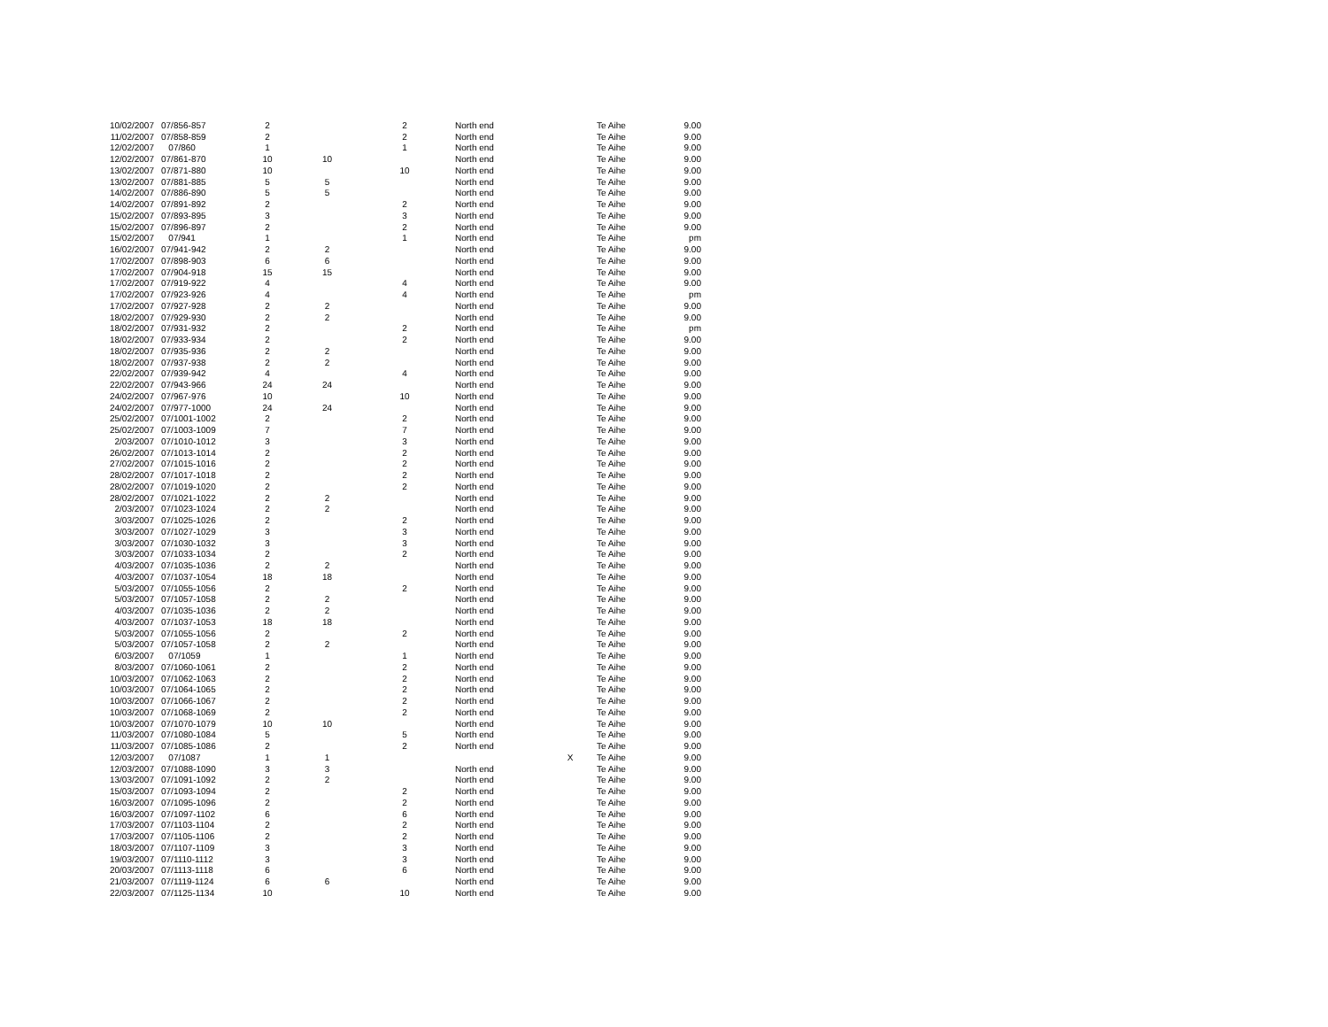| 10/02/2007 | 07/856-857 | 2 | | 2 | North end | | Te Aihe | 9.00 |
| 11/02/2007 | 07/858-859 | 2 | | 2 | North end | | Te Aihe | 9.00 |
| 12/02/2007 | 07/860 | 1 | | 1 | North end | | Te Aihe | 9.00 |
| 12/02/2007 | 07/861-870 | 10 | 10 | | North end | | Te Aihe | 9.00 |
| 13/02/2007 | 07/871-880 | 10 | | 10 | North end | | Te Aihe | 9.00 |
| 13/02/2007 | 07/881-885 | 5 | 5 | | North end | | Te Aihe | 9.00 |
| 14/02/2007 | 07/886-890 | 5 | 5 | | North end | | Te Aihe | 9.00 |
| 14/02/2007 | 07/891-892 | 2 | | 2 | North end | | Te Aihe | 9.00 |
| 15/02/2007 | 07/893-895 | 3 | | 3 | North end | | Te Aihe | 9.00 |
| 15/02/2007 | 07/896-897 | 2 | | 2 | North end | | Te Aihe | 9.00 |
| 15/02/2007 | 07/941 | 1 | | 1 | North end | | Te Aihe | pm |
| 16/02/2007 | 07/941-942 | 2 | 2 | | North end | | Te Aihe | 9.00 |
| 17/02/2007 | 07/898-903 | 6 | 6 | | North end | | Te Aihe | 9.00 |
| 17/02/2007 | 07/904-918 | 15 | 15 | | North end | | Te Aihe | 9.00 |
| 17/02/2007 | 07/919-922 | 4 | | 4 | North end | | Te Aihe | 9.00 |
| 17/02/2007 | 07/923-926 | 4 | | 4 | North end | | Te Aihe | pm |
| 17/02/2007 | 07/927-928 | 2 | 2 | | North end | | Te Aihe | 9.00 |
| 18/02/2007 | 07/929-930 | 2 | 2 | | North end | | Te Aihe | 9.00 |
| 18/02/2007 | 07/931-932 | 2 | | 2 | North end | | Te Aihe | pm |
| 18/02/2007 | 07/933-934 | 2 | | 2 | North end | | Te Aihe | 9.00 |
| 18/02/2007 | 07/935-936 | 2 | 2 | | North end | | Te Aihe | 9.00 |
| 18/02/2007 | 07/937-938 | 2 | 2 | | North end | | Te Aihe | 9.00 |
| 22/02/2007 | 07/939-942 | 4 | | 4 | North end | | Te Aihe | 9.00 |
| 22/02/2007 | 07/943-966 | 24 | 24 | | North end | | Te Aihe | 9.00 |
| 24/02/2007 | 07/967-976 | 10 | | 10 | North end | | Te Aihe | 9.00 |
| 24/02/2007 | 07/977-1000 | 24 | 24 | | North end | | Te Aihe | 9.00 |
| 25/02/2007 | 07/1001-1002 | 2 | | 2 | North end | | Te Aihe | 9.00 |
| 25/02/2007 | 07/1003-1009 | 7 | | 7 | North end | | Te Aihe | 9.00 |
| 2/03/2007 | 07/1010-1012 | 3 | | 3 | North end | | Te Aihe | 9.00 |
| 26/02/2007 | 07/1013-1014 | 2 | | 2 | North end | | Te Aihe | 9.00 |
| 27/02/2007 | 07/1015-1016 | 2 | | 2 | North end | | Te Aihe | 9.00 |
| 28/02/2007 | 07/1017-1018 | 2 | | 2 | North end | | Te Aihe | 9.00 |
| 28/02/2007 | 07/1019-1020 | 2 | | 2 | North end | | Te Aihe | 9.00 |
| 28/02/2007 | 07/1021-1022 | 2 | 2 | | North end | | Te Aihe | 9.00 |
| 2/03/2007 | 07/1023-1024 | 2 | 2 | | North end | | Te Aihe | 9.00 |
| 3/03/2007 | 07/1025-1026 | 2 | | 2 | North end | | Te Aihe | 9.00 |
| 3/03/2007 | 07/1027-1029 | 3 | | 3 | North end | | Te Aihe | 9.00 |
| 3/03/2007 | 07/1030-1032 | 3 | | 3 | North end | | Te Aihe | 9.00 |
| 3/03/2007 | 07/1033-1034 | 2 | | 2 | North end | | Te Aihe | 9.00 |
| 4/03/2007 | 07/1035-1036 | 2 | 2 | | North end | | Te Aihe | 9.00 |
| 4/03/2007 | 07/1037-1054 | 18 | 18 | | North end | | Te Aihe | 9.00 |
| 5/03/2007 | 07/1055-1056 | 2 | | 2 | North end | | Te Aihe | 9.00 |
| 5/03/2007 | 07/1057-1058 | 2 | 2 | | North end | | Te Aihe | 9.00 |
| 4/03/2007 | 07/1035-1036 | 2 | 2 | | North end | | Te Aihe | 9.00 |
| 4/03/2007 | 07/1037-1053 | 18 | 18 | | North end | | Te Aihe | 9.00 |
| 5/03/2007 | 07/1055-1056 | 2 | | 2 | North end | | Te Aihe | 9.00 |
| 5/03/2007 | 07/1057-1058 | 2 | 2 | | North end | | Te Aihe | 9.00 |
| 6/03/2007 | 07/1059 | 1 | | 1 | North end | | Te Aihe | 9.00 |
| 8/03/2007 | 07/1060-1061 | 2 | | 2 | North end | | Te Aihe | 9.00 |
| 10/03/2007 | 07/1062-1063 | 2 | | 2 | North end | | Te Aihe | 9.00 |
| 10/03/2007 | 07/1064-1065 | 2 | | 2 | North end | | Te Aihe | 9.00 |
| 10/03/2007 | 07/1066-1067 | 2 | | 2 | North end | | Te Aihe | 9.00 |
| 10/03/2007 | 07/1068-1069 | 2 | | 2 | North end | | Te Aihe | 9.00 |
| 10/03/2007 | 07/1070-1079 | 10 | 10 | | North end | | Te Aihe | 9.00 |
| 11/03/2007 | 07/1080-1084 | 5 | | 5 | North end | | Te Aihe | 9.00 |
| 11/03/2007 | 07/1085-1086 | 2 | | 2 | North end | | Te Aihe | 9.00 |
| 12/03/2007 | 07/1087 | 1 | 1 | | | X | Te Aihe | 9.00 |
| 12/03/2007 | 07/1088-1090 | 3 | 3 | | North end | | Te Aihe | 9.00 |
| 13/03/2007 | 07/1091-1092 | 2 | 2 | | North end | | Te Aihe | 9.00 |
| 15/03/2007 | 07/1093-1094 | 2 | | 2 | North end | | Te Aihe | 9.00 |
| 16/03/2007 | 07/1095-1096 | 2 | | 2 | North end | | Te Aihe | 9.00 |
| 16/03/2007 | 07/1097-1102 | 6 | | 6 | North end | | Te Aihe | 9.00 |
| 17/03/2007 | 07/1103-1104 | 2 | | 2 | North end | | Te Aihe | 9.00 |
| 17/03/2007 | 07/1105-1106 | 2 | | 2 | North end | | Te Aihe | 9.00 |
| 18/03/2007 | 07/1107-1109 | 3 | | 3 | North end | | Te Aihe | 9.00 |
| 19/03/2007 | 07/1110-1112 | 3 | | 3 | North end | | Te Aihe | 9.00 |
| 20/03/2007 | 07/1113-1118 | 6 | | 6 | North end | | Te Aihe | 9.00 |
| 21/03/2007 | 07/1119-1124 | 6 | 6 | | North end | | Te Aihe | 9.00 |
| 22/03/2007 | 07/1125-1134 | 10 | | 10 | North end | | Te Aihe | 9.00 |